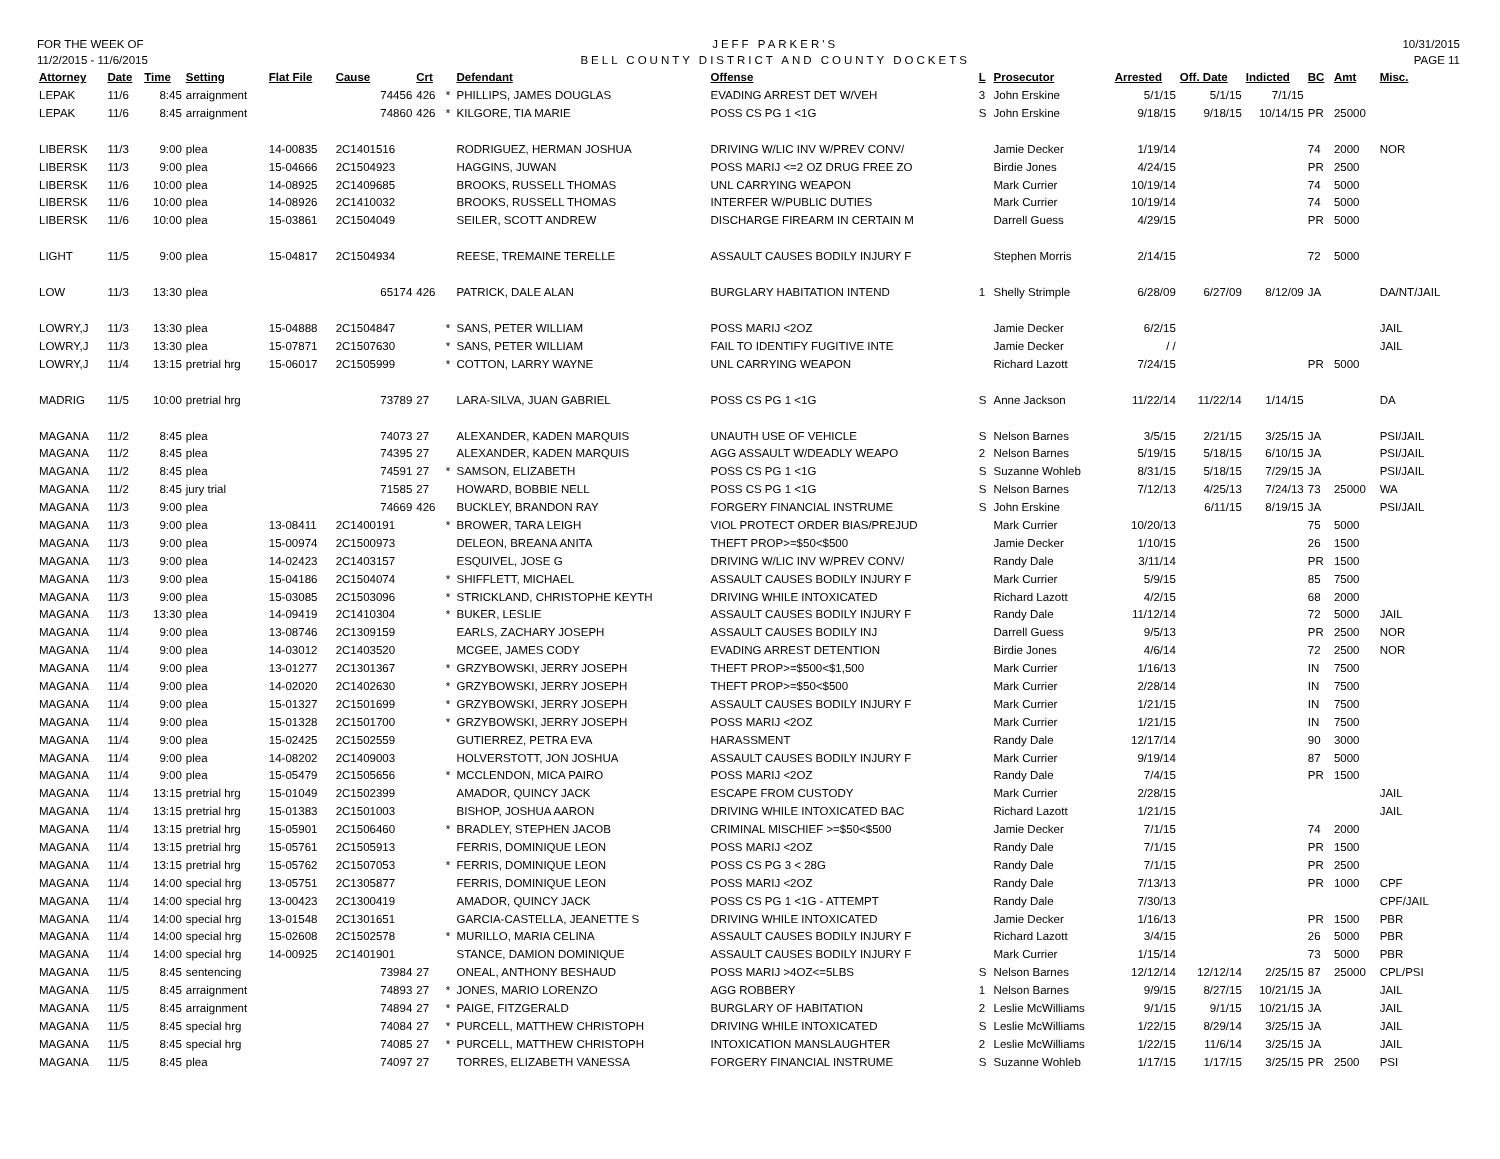FOR THE WEEK OF
11/2/2015 - 11/6/2015
JEFF PARKER'S
BELL COUNTY DISTRICT AND COUNTY DOCKETS
10/31/2015
PAGE 11
| Attorney | Date | Time | Setting | Flat File | Cause | Crt | | Defendant | Offense | L | Prosecutor | Arrested | Off. Date | Indicted | BC | Amt | Misc. |
| --- | --- | --- | --- | --- | --- | --- | --- | --- | --- | --- | --- | --- | --- | --- | --- | --- | --- |
| LEPAK | 11/6 | 8:45 | arraignment | | 74456 | 426 | * | PHILLIPS, JAMES DOUGLAS | EVADING ARREST DET W/VEH | 3 | John Erskine | 5/1/15 | 5/1/15 | 7/1/15 | | | |
| LEPAK | 11/6 | 8:45 | arraignment | | 74860 | 426 | * | KILGORE, TIA MARIE | POSS CS PG 1 <1G | S | John Erskine | 9/18/15 | 9/18/15 | 10/14/15 | PR | 25000 | |
| LIBERSK | 11/3 | 9:00 | plea | 14-00835 | 2C1401516 | | | RODRIGUEZ, HERMAN JOSHUA | DRIVING W/LIC INV W/PREV CONV/ | | Jamie Decker | 1/19/14 | | | 74 | 2000 | NOR |
| LIBERSK | 11/3 | 9:00 | plea | 15-04666 | 2C1504923 | | | HAGGINS, JUWAN | POSS MARIJ <=2 OZ DRUG FREE ZO | | Birdie Jones | 4/24/15 | | | PR | 2500 | |
| LIBERSK | 11/6 | 10:00 | plea | 14-08925 | 2C1409685 | | | BROOKS, RUSSELL THOMAS | UNL CARRYING WEAPON | | Mark Currier | 10/19/14 | | | 74 | 5000 | |
| LIBERSK | 11/6 | 10:00 | plea | 14-08926 | 2C1410032 | | | BROOKS, RUSSELL THOMAS | INTERFER W/PUBLIC DUTIES | | Mark Currier | 10/19/14 | | | 74 | 5000 | |
| LIBERSK | 11/6 | 10:00 | plea | 15-03861 | 2C1504049 | | | SEILER, SCOTT ANDREW | DISCHARGE FIREARM IN CERTAIN M | | Darrell Guess | 4/29/15 | | | PR | 5000 | |
| LIGHT | 11/5 | 9:00 | plea | 15-04817 | 2C1504934 | | | REESE, TREMAINE TERELLE | ASSAULT CAUSES BODILY INJURY F | | Stephen Morris | 2/14/15 | | | 72 | 5000 | |
| LOW | 11/3 | 13:30 | plea | | 65174 | 426 | | PATRICK, DALE ALAN | BURGLARY HABITATION INTEND | 1 | Shelly Strimple | 6/28/09 | 6/27/09 | 8/12/09 | JA | | DA/NT/JAIL |
| LOWRY,J | 11/3 | 13:30 | plea | 15-04888 | 2C1504847 | | * | SANS, PETER WILLIAM | POSS MARIJ <2OZ | | Jamie Decker | 6/2/15 | | | | | JAIL |
| LOWRY,J | 11/3 | 13:30 | plea | 15-07871 | 2C1507630 | | * | SANS, PETER WILLIAM | FAIL TO IDENTIFY FUGITIVE INTE | | Jamie Decker | / / | | | | | JAIL |
| LOWRY,J | 11/4 | 13:15 | pretrial hrg | 15-06017 | 2C1505999 | | * | COTTON, LARRY WAYNE | UNL CARRYING WEAPON | | Richard Lazott | 7/24/15 | | | PR | 5000 | |
| MADRIG | 11/5 | 10:00 | pretrial hrg | | 73789 | 27 | | LARA-SILVA, JUAN GABRIEL | POSS CS PG 1 <1G | S | Anne Jackson | 11/22/14 | 11/22/14 | 1/14/15 | | | DA |
| MAGANA | 11/2 | 8:45 | plea | | 74073 | 27 | | ALEXANDER, KADEN MARQUIS | UNAUTH USE OF VEHICLE | S | Nelson Barnes | 3/5/15 | 2/21/15 | 3/25/15 | JA | | PSI/JAIL |
| MAGANA | 11/2 | 8:45 | plea | | 74395 | 27 | | ALEXANDER, KADEN MARQUIS | AGG ASSAULT W/DEADLY WEAPO | 2 | Nelson Barnes | 5/19/15 | 5/18/15 | 6/10/15 | JA | | PSI/JAIL |
| MAGANA | 11/2 | 8:45 | plea | | 74591 | 27 | * | SAMSON, ELIZABETH | POSS CS PG 1 <1G | S | Suzanne Wohleb | 8/31/15 | 5/18/15 | 7/29/15 | JA | | PSI/JAIL |
| MAGANA | 11/2 | 8:45 | jury trial | | 71585 | 27 | | HOWARD, BOBBIE NELL | POSS CS PG 1 <1G | S | Nelson Barnes | 7/12/13 | 4/25/13 | 7/24/13 | 73 | 25000 | WA |
| MAGANA | 11/3 | 9:00 | plea | | 74669 | 426 | | BUCKLEY, BRANDON RAY | FORGERY FINANCIAL INSTRUME | S | John Erskine | | 6/11/15 | 8/19/15 | JA | | PSI/JAIL |
| MAGANA | 11/3 | 9:00 | plea | 13-08411 | 2C1400191 | | * | BROWER, TARA LEIGH | VIOL PROTECT ORDER BIAS/PREJUD | | Mark Currier | 10/20/13 | | | 75 | 5000 | |
| MAGANA | 11/3 | 9:00 | plea | 15-00974 | 2C1500973 | | | DELEON, BREANA ANITA | THEFT PROP>=$50<$500 | | Jamie Decker | 1/10/15 | | | 26 | 1500 | |
| MAGANA | 11/3 | 9:00 | plea | 14-02423 | 2C1403157 | | | ESQUIVEL, JOSE G | DRIVING W/LIC INV W/PREV CONV/ | | Randy Dale | 3/11/14 | | | PR | 1500 | |
| MAGANA | 11/3 | 9:00 | plea | 15-04186 | 2C1504074 | | * | SHIFFLETT, MICHAEL | ASSAULT CAUSES BODILY INJURY F | | Mark Currier | 5/9/15 | | | 85 | 7500 | |
| MAGANA | 11/3 | 9:00 | plea | 15-03085 | 2C1503096 | | * | STRICKLAND, CHRISTOPHE KEYTH | DRIVING WHILE INTOXICATED | | Richard Lazott | 4/2/15 | | | 68 | 2000 | |
| MAGANA | 11/3 | 13:30 | plea | 14-09419 | 2C1410304 | | * | BUKER, LESLIE | ASSAULT CAUSES BODILY INJURY F | | Randy Dale | 11/12/14 | | | 72 | 5000 | JAIL |
| MAGANA | 11/4 | 9:00 | plea | 13-08746 | 2C1309159 | | | EARLS, ZACHARY JOSEPH | ASSAULT CAUSES BODILY INJ | | Darrell Guess | 9/5/13 | | | PR | 2500 | NOR |
| MAGANA | 11/4 | 9:00 | plea | 14-03012 | 2C1403520 | | | MCGEE, JAMES CODY | EVADING ARREST DETENTION | | Birdie Jones | 4/6/14 | | | 72 | 2500 | NOR |
| MAGANA | 11/4 | 9:00 | plea | 13-01277 | 2C1301367 | | * | GRZYBOWSKI, JERRY JOSEPH | THEFT PROP>=$500<$1,500 | | Mark Currier | 1/16/13 | | | IN | 7500 | |
| MAGANA | 11/4 | 9:00 | plea | 14-02020 | 2C1402630 | | * | GRZYBOWSKI, JERRY JOSEPH | THEFT PROP>=$50<$500 | | Mark Currier | 2/28/14 | | | IN | 7500 | |
| MAGANA | 11/4 | 9:00 | plea | 15-01327 | 2C1501699 | | * | GRZYBOWSKI, JERRY JOSEPH | ASSAULT CAUSES BODILY INJURY F | | Mark Currier | 1/21/15 | | | IN | 7500 | |
| MAGANA | 11/4 | 9:00 | plea | 15-01328 | 2C1501700 | | * | GRZYBOWSKI, JERRY JOSEPH | POSS MARIJ <2OZ | | Mark Currier | 1/21/15 | | | IN | 7500 | |
| MAGANA | 11/4 | 9:00 | plea | 15-02425 | 2C1502559 | | | GUTIERREZ, PETRA EVA | HARASSMENT | | Randy Dale | 12/17/14 | | | 90 | 3000 | |
| MAGANA | 11/4 | 9:00 | plea | 14-08202 | 2C1409003 | | | HOLVERSTOTT, JON JOSHUA | ASSAULT CAUSES BODILY INJURY F | | Mark Currier | 9/19/14 | | | 87 | 5000 | |
| MAGANA | 11/4 | 9:00 | plea | 15-05479 | 2C1505656 | | * | MCCLENDON, MICA PAIRO | POSS MARIJ <2OZ | | Randy Dale | 7/4/15 | | | PR | 1500 | |
| MAGANA | 11/4 | 13:15 | pretrial hrg | 15-01049 | 2C1502399 | | | AMADOR, QUINCY JACK | ESCAPE FROM CUSTODY | | Mark Currier | 2/28/15 | | | | | JAIL |
| MAGANA | 11/4 | 13:15 | pretrial hrg | 15-01383 | 2C1501003 | | | BISHOP, JOSHUA AARON | DRIVING WHILE INTOXICATED BAC | | Richard Lazott | 1/21/15 | | | | | JAIL |
| MAGANA | 11/4 | 13:15 | pretrial hrg | 15-05901 | 2C1506460 | | * | BRADLEY, STEPHEN JACOB | CRIMINAL MISCHIEF >=$50<$500 | | Jamie Decker | 7/1/15 | | | 74 | 2000 | |
| MAGANA | 11/4 | 13:15 | pretrial hrg | 15-05761 | 2C1505913 | | | FERRIS, DOMINIQUE LEON | POSS MARIJ <2OZ | | Randy Dale | 7/1/15 | | | PR | 1500 | |
| MAGANA | 11/4 | 13:15 | pretrial hrg | 15-05762 | 2C1507053 | | * | FERRIS, DOMINIQUE LEON | POSS CS PG 3 < 28G | | Randy Dale | 7/1/15 | | | PR | 2500 | |
| MAGANA | 11/4 | 14:00 | special hrg | 13-05751 | 2C1305877 | | | FERRIS, DOMINIQUE LEON | POSS MARIJ <2OZ | | Randy Dale | 7/13/13 | | | PR | 1000 | CPF |
| MAGANA | 11/4 | 14:00 | special hrg | 13-00423 | 2C1300419 | | | AMADOR, QUINCY JACK | POSS CS PG 1 <1G - ATTEMPT | | Randy Dale | 7/30/13 | | | | | CPF/JAIL |
| MAGANA | 11/4 | 14:00 | special hrg | 13-01548 | 2C1301651 | | | GARCIA-CASTELLA, JEANETTE S | DRIVING WHILE INTOXICATED | | Jamie Decker | 1/16/13 | | | PR | 1500 | PBR |
| MAGANA | 11/4 | 14:00 | special hrg | 15-02608 | 2C1502578 | | * | MURILLO, MARIA CELINA | ASSAULT CAUSES BODILY INJURY F | | Richard Lazott | 3/4/15 | | | 26 | 5000 | PBR |
| MAGANA | 11/4 | 14:00 | special hrg | 14-00925 | 2C1401901 | | | STANCE, DAMION DOMINIQUE | ASSAULT CAUSES BODILY INJURY F | | Mark Currier | 1/15/14 | | | 73 | 5000 | PBR |
| MAGANA | 11/5 | 8:45 | sentencing | | 73984 | 27 | | ONEAL, ANTHONY BESHAUD | POSS MARIJ >4OZ<=5LBS | S | Nelson Barnes | 12/12/14 | 12/12/14 | 2/25/15 | 87 | 25000 | CPL/PSI |
| MAGANA | 11/5 | 8:45 | arraignment | | 74893 | 27 | * | JONES, MARIO LORENZO | AGG ROBBERY | 1 | Nelson Barnes | 9/9/15 | 8/27/15 | 10/21/15 | JA | | JAIL |
| MAGANA | 11/5 | 8:45 | arraignment | | 74894 | 27 | * | PAIGE, FITZGERALD | BURGLARY OF HABITATION | 2 | Leslie McWilliams | 9/1/15 | 9/1/15 | 10/21/15 | JA | | JAIL |
| MAGANA | 11/5 | 8:45 | special hrg | | 74084 | 27 | * | PURCELL, MATTHEW CHRISTOPH | DRIVING WHILE INTOXICATED | S | Leslie McWilliams | 1/22/15 | 8/29/14 | 3/25/15 | JA | | JAIL |
| MAGANA | 11/5 | 8:45 | special hrg | | 74085 | 27 | * | PURCELL, MATTHEW CHRISTOPH | INTOXICATION MANSLAUGHTER | 2 | Leslie McWilliams | 1/22/15 | 11/6/14 | 3/25/15 | JA | | JAIL |
| MAGANA | 11/5 | 8:45 | plea | | 74097 | 27 | | TORRES, ELIZABETH VANESSA | FORGERY FINANCIAL INSTRUME | S | Suzanne Wohleb | 1/17/15 | 1/17/15 | 3/25/15 | PR | 2500 | PSI |